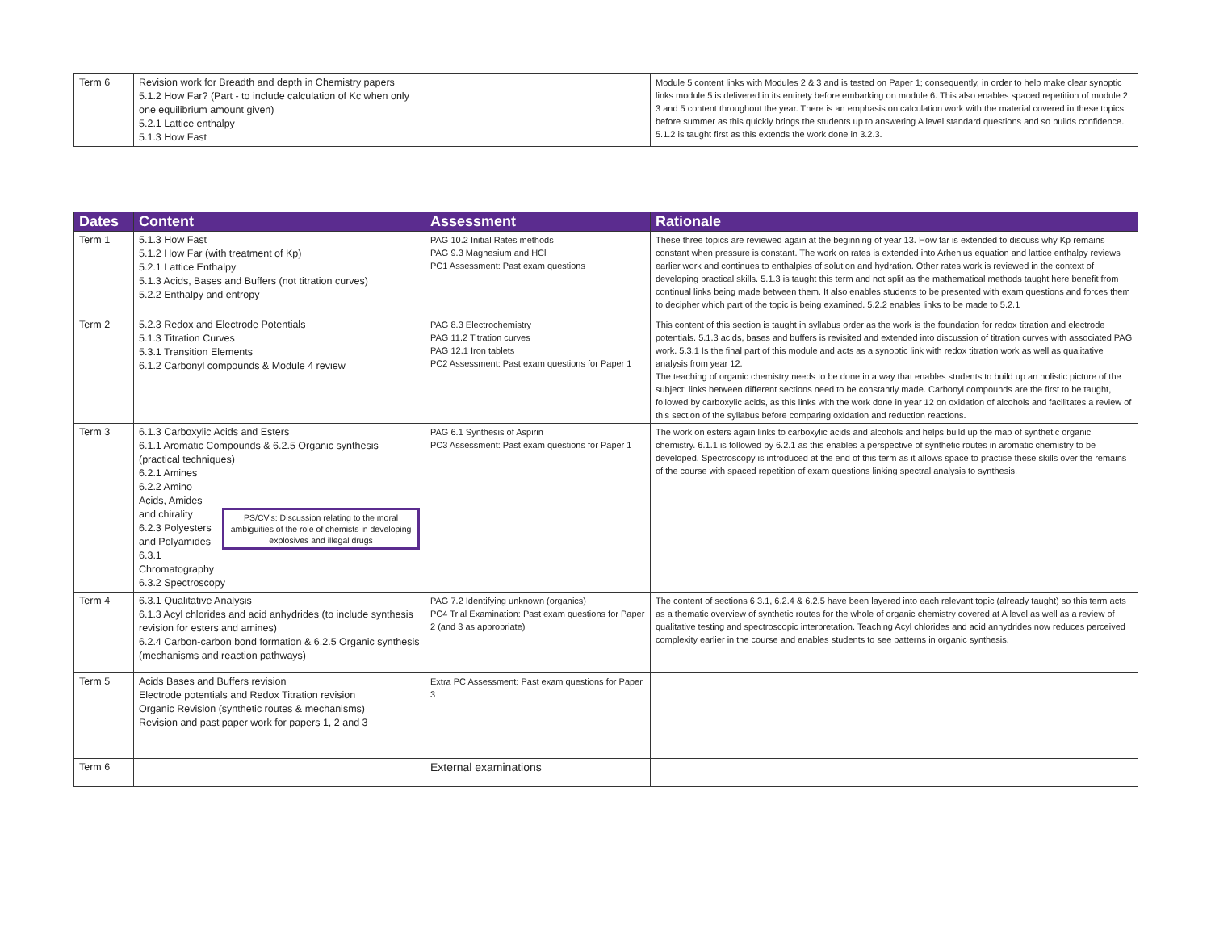| Term 6 | Revision work for Breadth and depth in Chemistry papers 5.1.2 How Far? (Part - to include calculation of Kc when only one equilibrium amount given) 5.2.1 Lattice enthalpy 5.1.3 How Fast | | Module 5 content links with Modules 2 & 3 and is tested on Paper 1; consequently, in order to help make clear synoptic links module 5 is delivered in its entirety before embarking on module 6. This also enables spaced repetition of module 2, 3 and 5 content throughout the year. There is an emphasis on calculation work with the material covered in these topics before summer as this quickly brings the students up to answering A level standard questions and so builds confidence. 5.1.2 is taught first as this extends the work done in 3.2.3. |
| Dates | Content | Assessment | Rationale |
| --- | --- | --- | --- |
| Term 1 | 5.1.3 How Fast 5.1.2 How Far (with treatment of Kp) 5.2.1 Lattice Enthalpy 5.1.3 Acids, Bases and Buffers (not titration curves) 5.2.2 Enthalpy and entropy | PAG 10.2 Initial Rates methods PAG 9.3 Magnesium and HCl PC1 Assessment: Past exam questions | These three topics are reviewed again at the beginning of year 13. How far is extended to discuss why Kp remains constant when pressure is constant. The work on rates is extended into Arhenius equation and lattice enthalpy reviews earlier work and continues to enthalpies of solution and hydration. Other rates work is reviewed in the context of developing practical skills. 5.1.3 is taught this term and not split as the mathematical methods taught here benefit from continual links being made between them. It also enables students to be presented with exam questions and forces them to decipher which part of the topic is being examined. 5.2.2 enables links to be made to 5.2.1 |
| Term 2 | 5.2.3 Redox and Electrode Potentials 5.1.3 Titration Curves 5.3.1 Transition Elements 6.1.2 Carbonyl compounds & Module 4 review | PAG 8.3 Electrochemistry PAG 11.2 Titration curves PAG 12.1 Iron tablets PC2 Assessment: Past exam questions for Paper 1 | This content of this section is taught in syllabus order as the work is the foundation for redox titration and electrode potentials. 5.1.3 acids, bases and buffers is revisited and extended into discussion of titration curves with associated PAG work. 5.3.1 Is the final part of this module and acts as a synoptic link with redox titration work as well as qualitative analysis from year 12. The teaching of organic chemistry needs to be done in a way that enables students to build up an holistic picture of the subject: links between different sections need to be constantly made. Carbonyl compounds are the first to be taught, followed by carboxylic acids, as this links with the work done in year 12 on oxidation of alcohols and facilitates a review of this section of the syllabus before comparing oxidation and reduction reactions. |
| Term 3 | 6.1.3 Carboxylic Acids and Esters 6.1.1 Aromatic Compounds & 6.2.5 Organic synthesis (practical techniques) 6.2.1 Amines 6.2.2 Amino Acids, Amides and chirality 6.2.3 Polyesters and Polyamides 6.3.1 Chromatography PS/CV's: Discussion relating to the moral ambiguities of the role of chemists in developing explosives and illegal drugs 6.3.2 Spectroscopy | PAG 6.1 Synthesis of Aspirin PC3 Assessment: Past exam questions for Paper 1 | The work on esters again links to carboxylic acids and alcohols and helps build up the map of synthetic organic chemistry. 6.1.1 is followed by 6.2.1 as this enables a perspective of synthetic routes in aromatic chemistry to be developed. Spectroscopy is introduced at the end of this term as it allows space to practise these skills over the remains of the course with spaced repetition of exam questions linking spectral analysis to synthesis. |
| Term 4 | 6.3.1 Qualitative Analysis 6.1.3 Acyl chlorides and acid anhydrides (to include synthesis revision for esters and amines) 6.2.4 Carbon-carbon bond formation & 6.2.5 Organic synthesis (mechanisms and reaction pathways) | PAG 7.2 Identifying unknown (organics) PC4 Trial Examination: Past exam questions for Paper 2 (and 3 as appropriate) | The content of sections 6.3.1, 6.2.4 & 6.2.5 have been layered into each relevant topic (already taught) so this term acts as a thematic overview of synthetic routes for the whole of organic chemistry covered at A level as well as a review of qualitative testing and spectroscopic interpretation. Teaching Acyl chlorides and acid anhydrides now reduces perceived complexity earlier in the course and enables students to see patterns in organic synthesis. |
| Term 5 | Acids Bases and Buffers revision Electrode potentials and Redox Titration revision Organic Revision (synthetic routes & mechanisms) Revision and past paper work for papers 1, 2 and 3 | Extra PC Assessment: Past exam questions for Paper 3 | |
| Term 6 | | External examinations | |